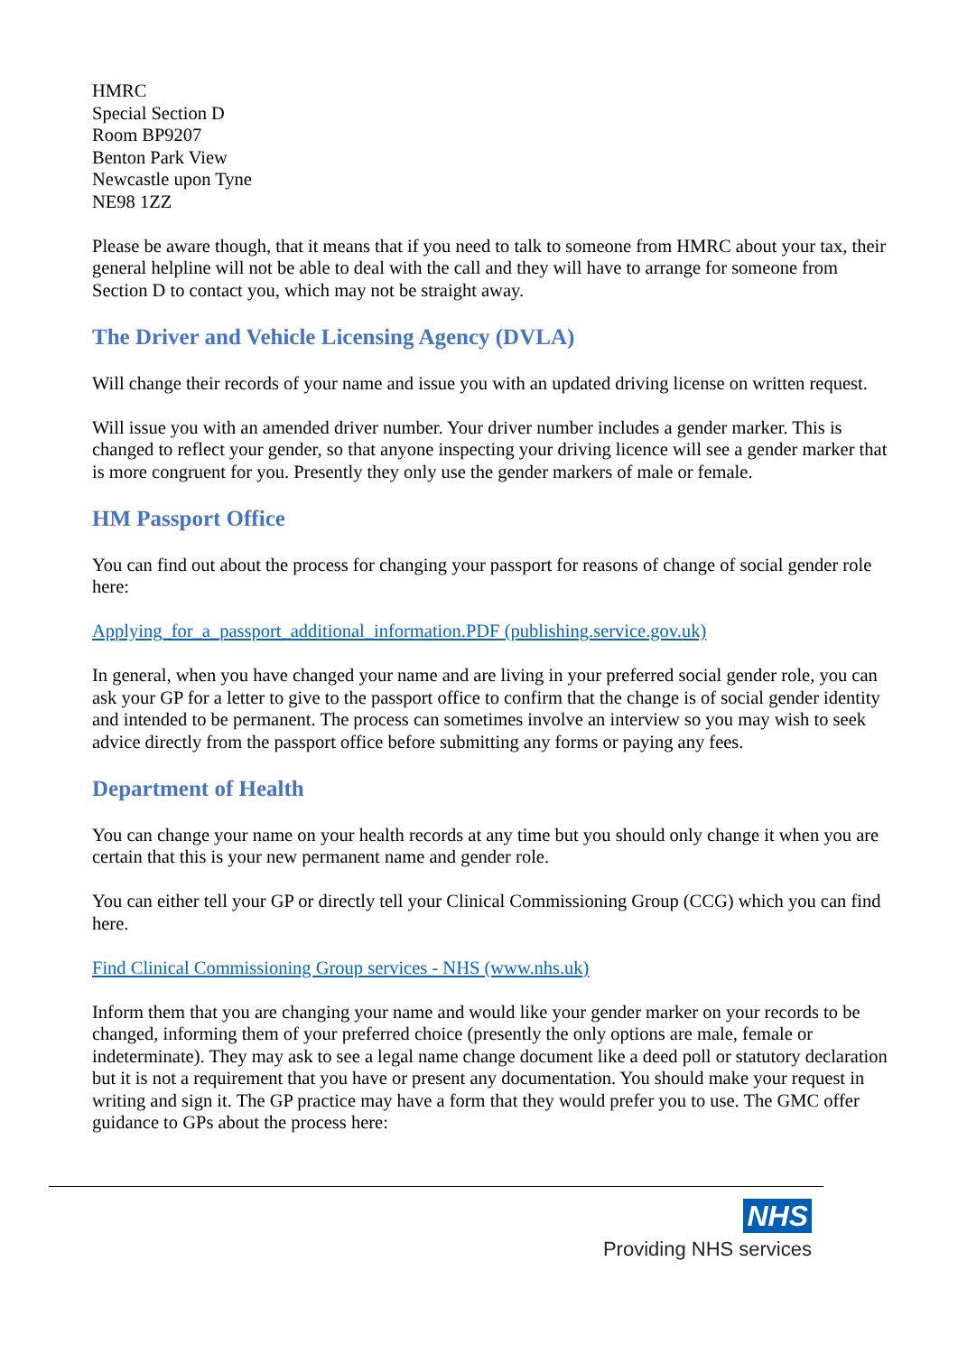HMRC
Special Section D
Room BP9207
Benton Park View
Newcastle upon Tyne
NE98 1ZZ
Please be aware though, that it means that if you need to talk to someone from HMRC about your tax, their general helpline will not be able to deal with the call and they will have to arrange for someone from Section D to contact you, which may not be straight away.
The Driver and Vehicle Licensing Agency (DVLA)
Will change their records of your name and issue you with an updated driving license on written request.
Will issue you with an amended driver number. Your driver number includes a gender marker. This is changed to reflect your gender, so that anyone inspecting your driving licence will see a gender marker that is more congruent for you. Presently they only use the gender markers of male or female.
HM Passport Office
You can find out about the process for changing your passport for reasons of change of social gender role here:
Applying_for_a_passport_additional_information.PDF (publishing.service.gov.uk)
In general, when you have changed your name and are living in your preferred social gender role, you can ask your GP for a letter to give to the passport office to confirm that the change is of social gender identity and intended to be permanent. The process can sometimes involve an interview so you may wish to seek advice directly from the passport office before submitting any forms or paying any fees.
Department of Health
You can change your name on your health records at any time but you should only change it when you are certain that this is your new permanent name and gender role.
You can either tell your GP or directly tell your Clinical Commissioning Group (CCG) which you can find here.
Find Clinical Commissioning Group services - NHS (www.nhs.uk)
Inform them that you are changing your name and would like your gender marker on your records to be changed, informing them of your preferred choice (presently the only options are male, female or indeterminate). They may ask to see a legal name change document like a deed poll or statutory declaration but it is not a requirement that you have or present any documentation. You should make your request in writing and sign it. The GP practice may have a form that they would prefer you to use. The GMC offer guidance to GPs about the process here:
NHS
Providing NHS services